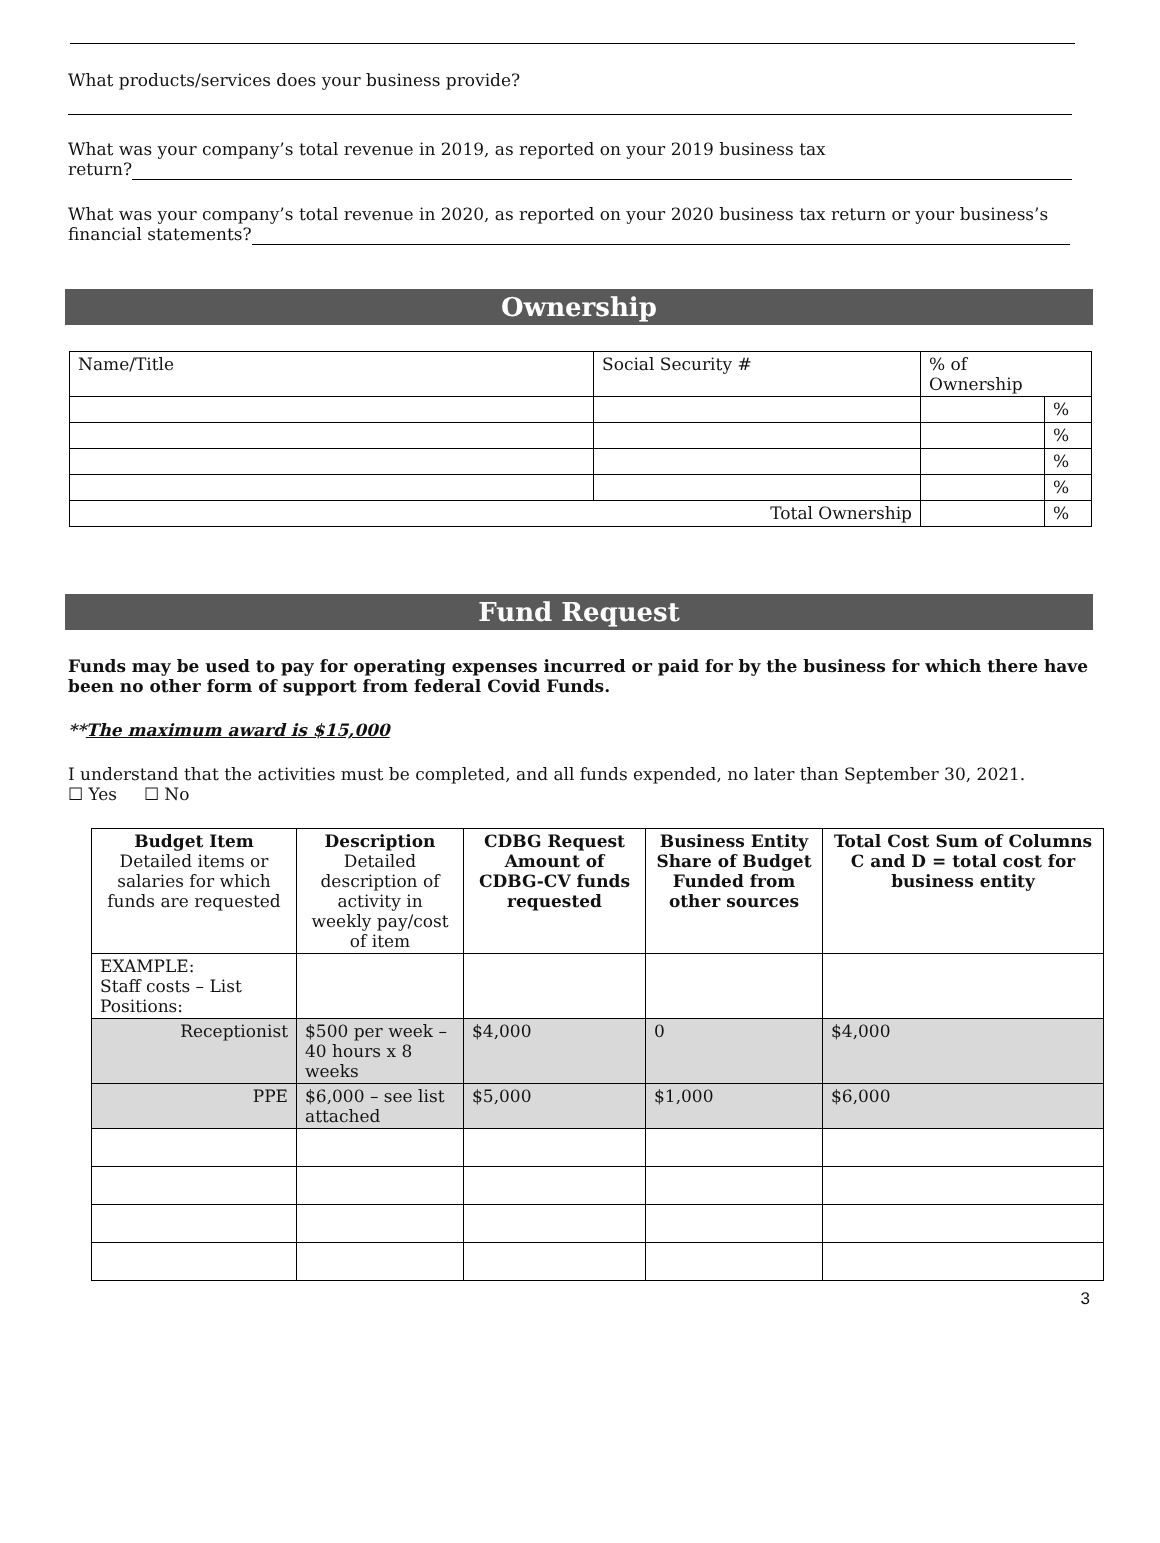What products/services does your business provide?
What was your company’s total revenue in 2019, as reported on your 2019 business tax
return?
What was your company’s total revenue in 2020, as reported on your 2020 business tax return or your business’s financial statements?
Ownership
| Name/Title | Social Security # | % of Ownership | |
| | | | % |
| | | | % |
| | | | % |
| | | | % |
| Total Ownership | | | % |
Fund Request
Funds may be used to pay for operating expenses incurred or paid for by the business for which there have been no other form of support from federal Covid Funds.
**The maximum award is $15,000
I understand that the activities must be completed, and all funds expended, no later than September 30, 2021.
☐ Yes ☐ No
| Budget Item Detailed items or salaries for which funds are requested | Description Detailed description of activity in weekly pay/cost of item | CDBG Request Amount of CDBG-CV funds requested | Business Entity Share of Budget Funded from other sources | Total Cost Sum of Columns C and D = total cost for business entity |
| --- | --- | --- | --- | --- |
| EXAMPLE: Staff costs – List Positions: | | | | |
| Receptionist | $500 per week – 40 hours x 8 weeks | $4,000 | 0 | $4,000 |
| PPE | $6,000 – see list attached | $5,000 | $1,000 | $6,000 |
3